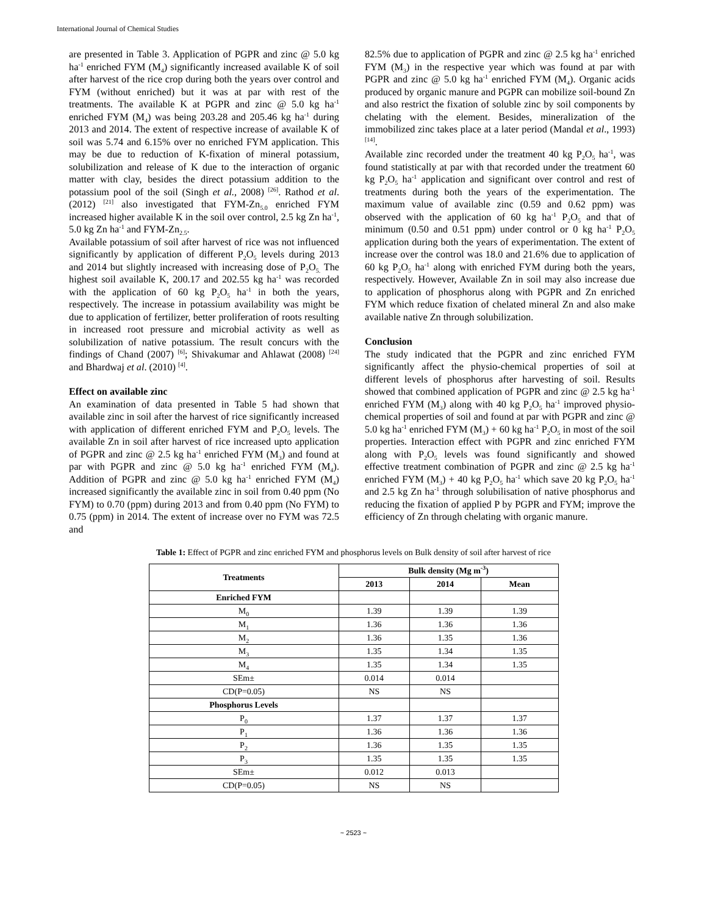International Journal of Chemical Studies
are presented in Table 3. Application of PGPR and zinc @ 5.0 kg ha<sup>-1</sup> enriched FYM (M<sub>4</sub>) significantly increased available K of soil after harvest of the rice crop during both the years over control and FYM (without enriched) but it was at par with rest of the treatments. The available K at PGPR and zinc @ 5.0 kg ha<sup>-1</sup> enriched FYM (M<sub>4</sub>) was being 203.28 and 205.46 kg ha<sup>-1</sup> during 2013 and 2014. The extent of respective increase of available K of soil was 5.74 and 6.15% over no enriched FYM application. This may be due to reduction of K-fixation of mineral potassium, solubilization and release of K due to the interaction of organic matter with clay, besides the direct potassium addition to the potassium pool of the soil (Singh et al., 2008) <sup>[26]</sup>. Rathod et al. (2012) <sup>[21]</sup> also investigated that FYM-Zn<sub>5.0</sub> enriched FYM increased higher available K in the soil over control, 2.5 kg Zn ha<sup>-1</sup>, 5.0 kg Zn ha<sup>-1</sup> and FYM-Zn<sub>2.5</sub>.
Available potassium of soil after harvest of rice was not influenced significantly by application of different P<sub>2</sub>O<sub>5</sub> levels during 2013 and 2014 but slightly increased with increasing dose of P<sub>2</sub>O<sub>5.</sub> The highest soil available K, 200.17 and 202.55 kg ha<sup>-1</sup> was recorded with the application of 60 kg P<sub>2</sub>O<sub>5</sub> ha<sup>-1</sup> in both the years, respectively. The increase in potassium availability was might be due to application of fertilizer, better proliferation of roots resulting in increased root pressure and microbial activity as well as solubilization of native potassium. The result concurs with the findings of Chand (2007) <sup>[6]</sup>; Shivakumar and Ahlawat (2008) <sup>[24]</sup> and Bhardwaj et al. (2010) <sup>[4]</sup>.
Effect on available zinc
An examination of data presented in Table 5 had shown that available zinc in soil after the harvest of rice significantly increased with application of different enriched FYM and P<sub>2</sub>O<sub>5</sub> levels. The available Zn in soil after harvest of rice increased upto application of PGPR and zinc @ 2.5 kg ha<sup>-1</sup> enriched FYM (M<sub>3</sub>) and found at par with PGPR and zinc @ 5.0 kg ha<sup>-1</sup> enriched FYM (M<sub>4</sub>). Addition of PGPR and zinc @ 5.0 kg ha<sup>-1</sup> enriched FYM (M<sub>4</sub>) increased significantly the available zinc in soil from 0.40 ppm (No FYM) to 0.70 (ppm) during 2013 and from 0.40 ppm (No FYM) to 0.75 (ppm) in 2014. The extent of increase over no FYM was 72.5 and
82.5% due to application of PGPR and zinc @ 2.5 kg ha<sup>-1</sup> enriched FYM (M<sub>3</sub>) in the respective year which was found at par with PGPR and zinc @ 5.0 kg ha<sup>-1</sup> enriched FYM (M<sub>4</sub>). Organic acids produced by organic manure and PGPR can mobilize soil-bound Zn and also restrict the fixation of soluble zinc by soil components by chelating with the element. Besides, mineralization of the immobilized zinc takes place at a later period (Mandal et al., 1993) <sup>[14]</sup>.
Available zinc recorded under the treatment 40 kg P<sub>2</sub>O<sub>5</sub> ha<sup>-1</sup>, was found statistically at par with that recorded under the treatment 60 kg P<sub>2</sub>O<sub>5</sub> ha<sup>-1</sup> application and significant over control and rest of treatments during both the years of the experimentation. The maximum value of available zinc (0.59 and 0.62 ppm) was observed with the application of 60 kg ha<sup>-1</sup> P<sub>2</sub>O<sub>5</sub> and that of minimum (0.50 and 0.51 ppm) under control or 0 kg ha<sup>-1</sup> P<sub>2</sub>O<sub>5</sub> application during both the years of experimentation. The extent of increase over the control was 18.0 and 21.6% due to application of 60 kg P<sub>2</sub>O<sub>5</sub> ha<sup>-1</sup> along with enriched FYM during both the years, respectively. However, Available Zn in soil may also increase due to application of phosphorus along with PGPR and Zn enriched FYM which reduce fixation of chelated mineral Zn and also make available native Zn through solubilization.
Conclusion
The study indicated that the PGPR and zinc enriched FYM significantly affect the physio-chemical properties of soil at different levels of phosphorus after harvesting of soil. Results showed that combined application of PGPR and zinc @ 2.5 kg ha<sup>-1</sup> enriched FYM (M<sub>3</sub>) along with 40 kg P<sub>2</sub>O<sub>5</sub> ha<sup>-1</sup> improved physio-chemical properties of soil and found at par with PGPR and zinc @ 5.0 kg ha<sup>-1</sup> enriched FYM (M<sub>3</sub>) + 60 kg ha<sup>-1</sup> P<sub>2</sub>O<sub>5</sub> in most of the soil properties. Interaction effect with PGPR and zinc enriched FYM along with P<sub>2</sub>O<sub>5</sub> levels was found significantly and showed effective treatment combination of PGPR and zinc @ 2.5 kg ha<sup>-1</sup> enriched FYM (M<sub>3</sub>) + 40 kg P<sub>2</sub>O<sub>5</sub> ha<sup>-1</sup> which save 20 kg P<sub>2</sub>O<sub>5</sub> ha<sup>-1</sup> and 2.5 kg Zn ha<sup>-1</sup> through solubilisation of native phosphorus and reducing the fixation of applied P by PGPR and FYM; improve the efficiency of Zn through chelating with organic manure.
Table 1: Effect of PGPR and zinc enriched FYM and phosphorus levels on Bulk density of soil after harvest of rice
| Treatments | Bulk density (Mg m<sup>-3</sup>) | | |
| --- | --- | --- | --- |
| | 2013 | 2014 | Mean |
| Enriched FYM | | | |
| M<sub>0</sub> | 1.39 | 1.39 | 1.39 |
| M<sub>1</sub> | 1.36 | 1.36 | 1.36 |
| M<sub>2</sub> | 1.36 | 1.35 | 1.36 |
| M<sub>3</sub> | 1.35 | 1.34 | 1.35 |
| M<sub>4</sub> | 1.35 | 1.34 | 1.35 |
| SEm± | 0.014 | 0.014 | |
| CD(P=0.05) | NS | NS | |
| Phosphorus Levels | | | |
| P<sub>0</sub> | 1.37 | 1.37 | 1.37 |
| P<sub>1</sub> | 1.36 | 1.36 | 1.36 |
| P<sub>2</sub> | 1.36 | 1.35 | 1.35 |
| P<sub>3</sub> | 1.35 | 1.35 | 1.35 |
| SEm± | 0.012 | 0.013 | |
| CD(P=0.05) | NS | NS | |
~ 2523 ~